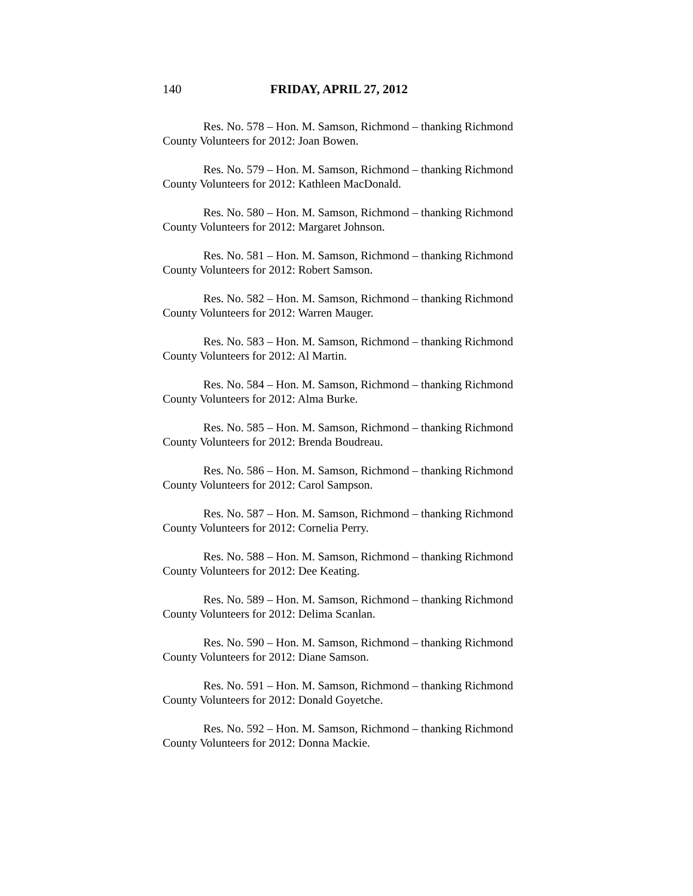140 FRIDAY, APRIL 27, 2012
Res. No. 578 – Hon. M. Samson, Richmond – thanking Richmond County Volunteers for 2012: Joan Bowen.
Res. No. 579 – Hon. M. Samson, Richmond – thanking Richmond County Volunteers for 2012: Kathleen MacDonald.
Res. No. 580 – Hon. M. Samson, Richmond – thanking Richmond County Volunteers for 2012: Margaret Johnson.
Res. No. 581 – Hon. M. Samson, Richmond – thanking Richmond County Volunteers for 2012: Robert Samson.
Res. No. 582 – Hon. M. Samson, Richmond – thanking Richmond County Volunteers for 2012: Warren Mauger.
Res. No. 583 – Hon. M. Samson, Richmond – thanking Richmond County Volunteers for 2012: Al Martin.
Res. No. 584 – Hon. M. Samson, Richmond – thanking Richmond County Volunteers for 2012: Alma Burke.
Res. No. 585 – Hon. M. Samson, Richmond – thanking Richmond County Volunteers for 2012: Brenda Boudreau.
Res. No. 586 – Hon. M. Samson, Richmond – thanking Richmond County Volunteers for 2012: Carol Sampson.
Res. No. 587 – Hon. M. Samson, Richmond – thanking Richmond County Volunteers for 2012: Cornelia Perry.
Res. No. 588 – Hon. M. Samson, Richmond – thanking Richmond County Volunteers for 2012: Dee Keating.
Res. No. 589 – Hon. M. Samson, Richmond – thanking Richmond County Volunteers for 2012: Delima Scanlan.
Res. No. 590 – Hon. M. Samson, Richmond – thanking Richmond County Volunteers for 2012: Diane Samson.
Res. No. 591 – Hon. M. Samson, Richmond – thanking Richmond County Volunteers for 2012: Donald Goyetche.
Res. No. 592 – Hon. M. Samson, Richmond – thanking Richmond County Volunteers for 2012: Donna Mackie.